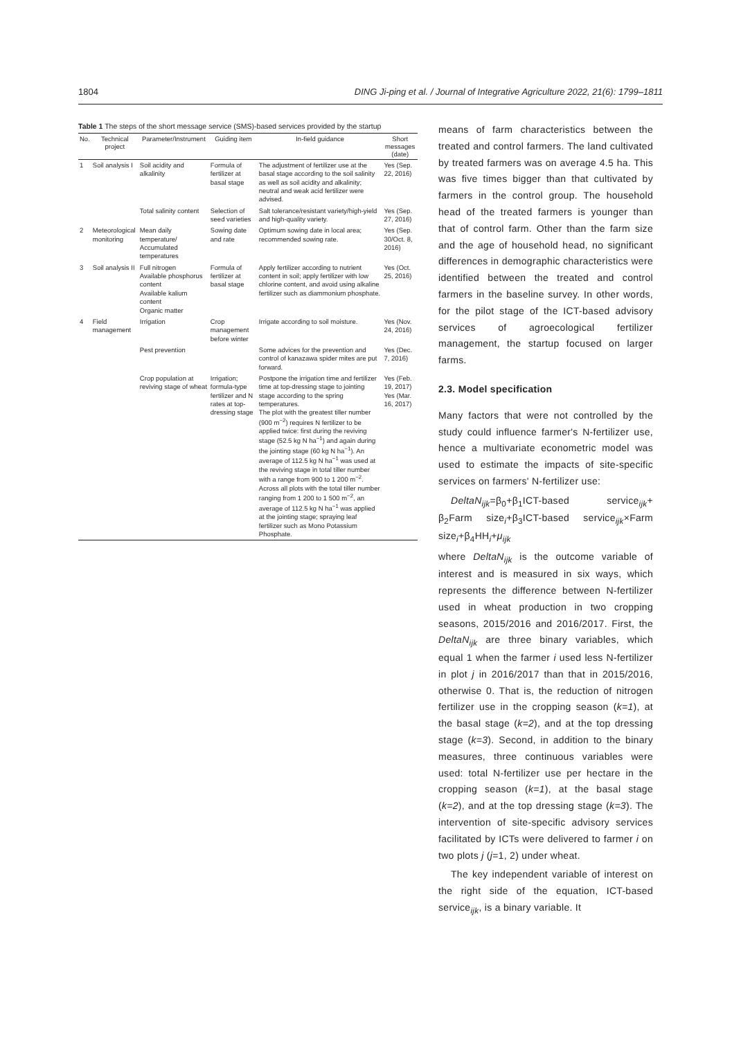1804 DING Ji-ping et al. / Journal of Integrative Agriculture 2022, 21(6): 1799–1811
Table 1 The steps of the short message service (SMS)-based services provided by the startup
| No. | Technical project | Parameter/Instrument | Guiding item | In-field guidance | Short messages (date) |
| --- | --- | --- | --- | --- | --- |
| 1 | Soil analysis I | Soil acidity and alkalinity | Formula of fertilizer at basal stage | The adjustment of fertilizer use at the basal stage according to the soil salinity as well as soil acidity and alkalinity; neutral and weak acid fertilizer were advised. | Yes (Sep. 22, 2016) |
| | | Total salinity content | Selection of seed varieties | Salt tolerance/resistant variety/high-yield and high-quality variety. | Yes (Sep. 27, 2016) |
| 2 | Meteorological monitoring | Mean daily temperature/ Accumulated temperatures | Sowing date and rate | Optimum sowing date in local area; recommended sowing rate. | Yes (Sep. 30/Oct. 8, 2016) |
| 3 | Soil analysis II | Full nitrogen Available phosphorus content Available kalium content Organic matter | Formula of fertilizer at basal stage | Apply fertilizer according to nutrient content in soil; apply fertilizer with low chlorine content, and avoid using alkaline fertilizer such as diammonium phosphate. | Yes (Oct. 25, 2016) |
| 4 | Field management | Irrigation | Crop management before winter | Irrigate according to soil moisture. | Yes (Nov. 24, 2016) |
| | | Pest prevention | | Some advices for the prevention and control of kanazawa spider mites are put forward. | Yes (Dec. 7, 2016) |
| | | Crop population at reviving stage of wheat | Irrigation; formula-type fertilizer and N rates at top-dressing stage | Postpone the irrigation time and fertilizer time at top-dressing stage to jointing stage according to the spring temperatures. The plot with the greatest tiller number (900 m<sup>−2</sup>) requires N fertilizer to be applied twice: first during the reviving stage (52.5 kg N ha<sup>−1</sup>) and again during the jointing stage (60 kg N ha<sup>−1</sup>). An average of 112.5 kg N ha<sup>−1</sup> was used at the reviving stage in total tiller number with a range from 900 to 1 200 m<sup>−2</sup>. Across all plots with the total tiller number ranging from 1 200 to 1 500 m<sup>−2</sup>, an average of 112.5 kg N ha<sup>−1</sup> was applied at the jointing stage; spraying leaf fertilizer such as Mono Potassium Phosphate. | Yes (Feb. 19, 2017) Yes (Mar. 16, 2017) |
means of farm characteristics between the treated and control farmers. The land cultivated by treated farmers was on average 4.5 ha. This was five times bigger than that cultivated by farmers in the control group. The household head of the treated farmers is younger than that of control farm. Other than the farm size and the age of household head, no significant differences in demographic characteristics were identified between the treated and control farmers in the baseline survey. In other words, for the pilot stage of the ICT-based advisory services of agroecological fertilizer management, the startup focused on larger farms.
2.3. Model specification
Many factors that were not controlled by the study could influence farmer's N-fertilizer use, hence a multivariate econometric model was used to estimate the impacts of site-specific services on farmers' N-fertilizer use:
DeltaN<sub>ijk</sub>=β<sub>0</sub>+β<sub>1</sub>ICT-based service<sub>ijk</sub>+ β<sub>2</sub>Farm size<sub>i</sub>+β<sub>3</sub>ICT-based service<sub>ijk</sub>×Farm size<sub>i</sub>+β<sub>4</sub>HH<sub>i</sub>+μ<sub>ijk</sub>
where DeltaN<sub>ijk</sub> is the outcome variable of interest and is measured in six ways, which represents the difference between N-fertilizer used in wheat production in two cropping seasons, 2015/2016 and 2016/2017. First, the DeltaN<sub>ijk</sub> are three binary variables, which equal 1 when the farmer i used less N-fertilizer in plot j in 2016/2017 than that in 2015/2016, otherwise 0. That is, the reduction of nitrogen fertilizer use in the cropping season (k=1), at the basal stage (k=2), and at the top dressing stage (k=3). Second, in addition to the binary measures, three continuous variables were used: total N-fertilizer use per hectare in the cropping season (k=1), at the basal stage (k=2), and at the top dressing stage (k=3). The intervention of site-specific advisory services facilitated by ICTs were delivered to farmer i on two plots j (j=1, 2) under wheat.
The key independent variable of interest on the right side of the equation, ICT-based service<sub>ijk</sub>, is a binary variable. It